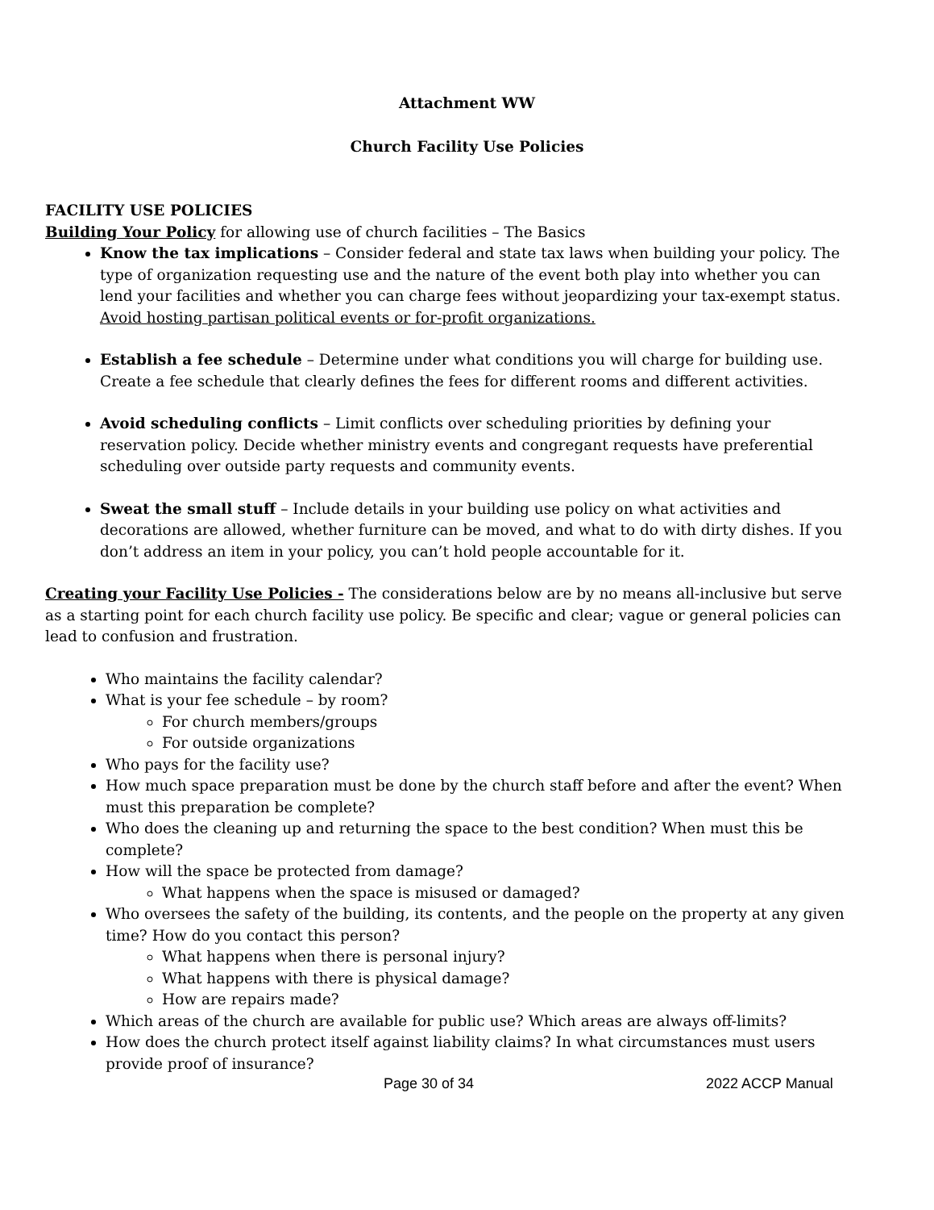Attachment WW
Church Facility Use Policies
FACILITY USE POLICIES
Building Your Policy for allowing use of church facilities – The Basics
Know the tax implications – Consider federal and state tax laws when building your policy. The type of organization requesting use and the nature of the event both play into whether you can lend your facilities and whether you can charge fees without jeopardizing your tax-exempt status. Avoid hosting partisan political events or for-profit organizations.
Establish a fee schedule – Determine under what conditions you will charge for building use. Create a fee schedule that clearly defines the fees for different rooms and different activities.
Avoid scheduling conflicts – Limit conflicts over scheduling priorities by defining your reservation policy. Decide whether ministry events and congregant requests have preferential scheduling over outside party requests and community events.
Sweat the small stuff – Include details in your building use policy on what activities and decorations are allowed, whether furniture can be moved, and what to do with dirty dishes. If you don’t address an item in your policy, you can’t hold people accountable for it.
Creating your Facility Use Policies - The considerations below are by no means all-inclusive but serve as a starting point for each church facility use policy. Be specific and clear; vague or general policies can lead to confusion and frustration.
Who maintains the facility calendar?
What is your fee schedule – by room?
For church members/groups
For outside organizations
Who pays for the facility use?
How much space preparation must be done by the church staff before and after the event? When must this preparation be complete?
Who does the cleaning up and returning the space to the best condition? When must this be complete?
How will the space be protected from damage?
What happens when the space is misused or damaged?
Who oversees the safety of the building, its contents, and the people on the property at any given time? How do you contact this person?
What happens when there is personal injury?
What happens with there is physical damage?
How are repairs made?
Which areas of the church are available for public use? Which areas are always off-limits?
How does the church protect itself against liability claims? In what circumstances must users provide proof of insurance?
Page 30 of 34 2022 ACCP Manual